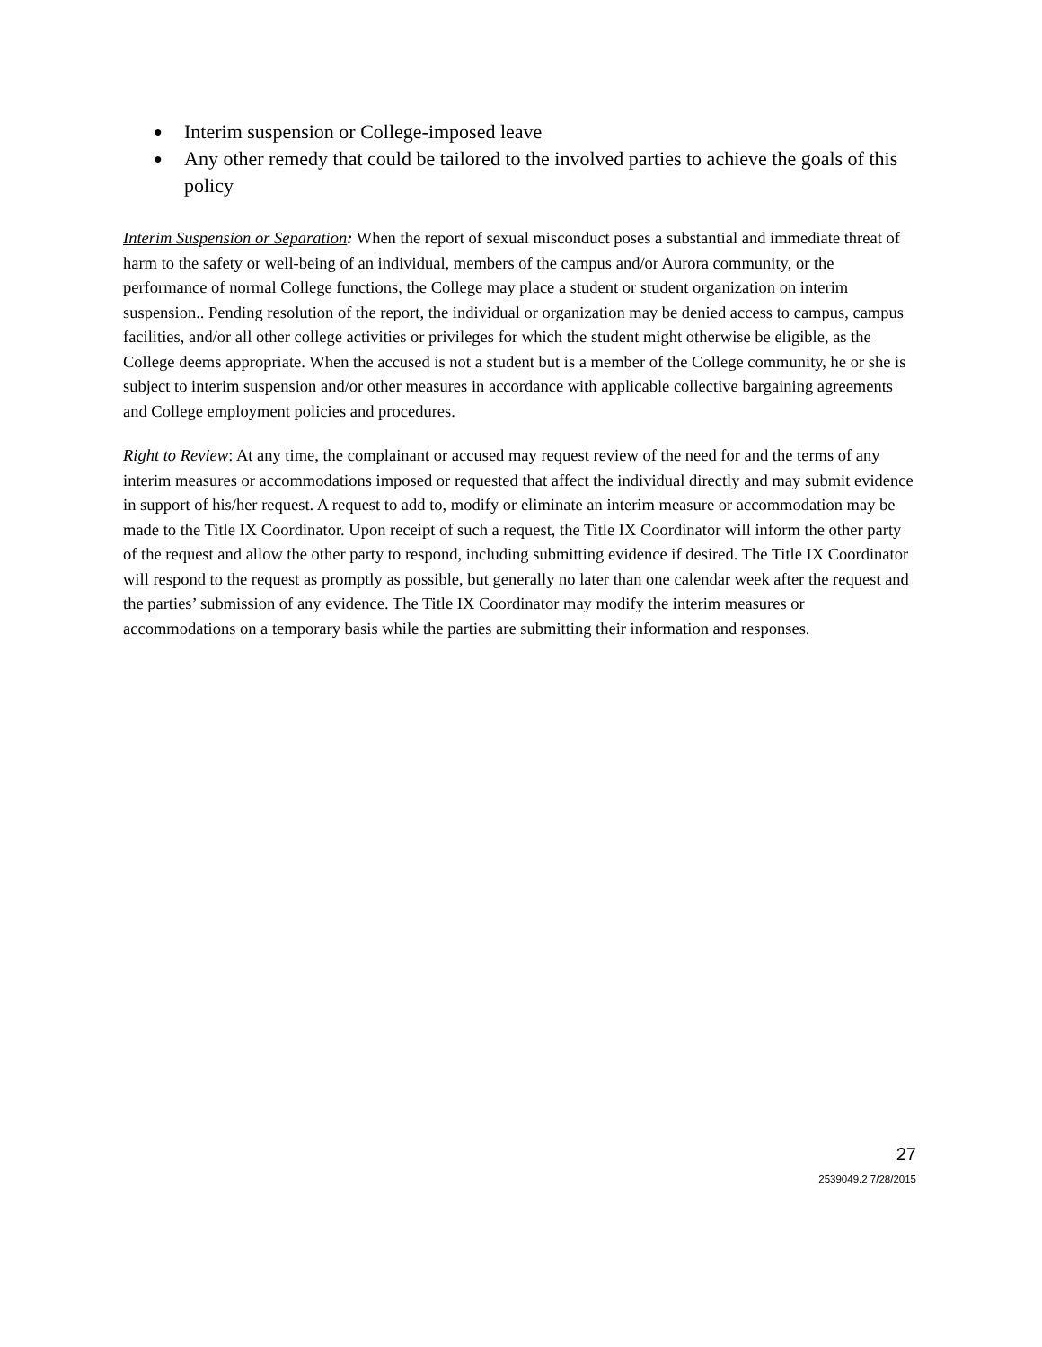● Interim suspension or College-imposed leave
● Any other remedy that could be tailored to the involved parties to achieve the goals of this policy
Interim Suspension or Separation: When the report of sexual misconduct poses a substantial and immediate threat of harm to the safety or well-being of an individual, members of the campus and/or Aurora community, or the performance of normal College functions, the College may place a student or student organization on interim suspension.. Pending resolution of the report, the individual or organization may be denied access to campus, campus facilities, and/or all other college activities or privileges for which the student might otherwise be eligible, as the College deems appropriate. When the accused is not a student but is a member of the College community, he or she is subject to interim suspension and/or other measures in accordance with applicable collective bargaining agreements and College employment policies and procedures.
Right to Review: At any time, the complainant or accused may request review of the need for and the terms of any interim measures or accommodations imposed or requested that affect the individual directly and may submit evidence in support of his/her request. A request to add to, modify or eliminate an interim measure or accommodation may be made to the Title IX Coordinator. Upon receipt of such a request, the Title IX Coordinator will inform the other party of the request and allow the other party to respond, including submitting evidence if desired. The Title IX Coordinator will respond to the request as promptly as possible, but generally no later than one calendar week after the request and the parties’ submission of any evidence. The Title IX Coordinator may modify the interim measures or accommodations on a temporary basis while the parties are submitting their information and responses.
27
2539049.2 7/28/2015